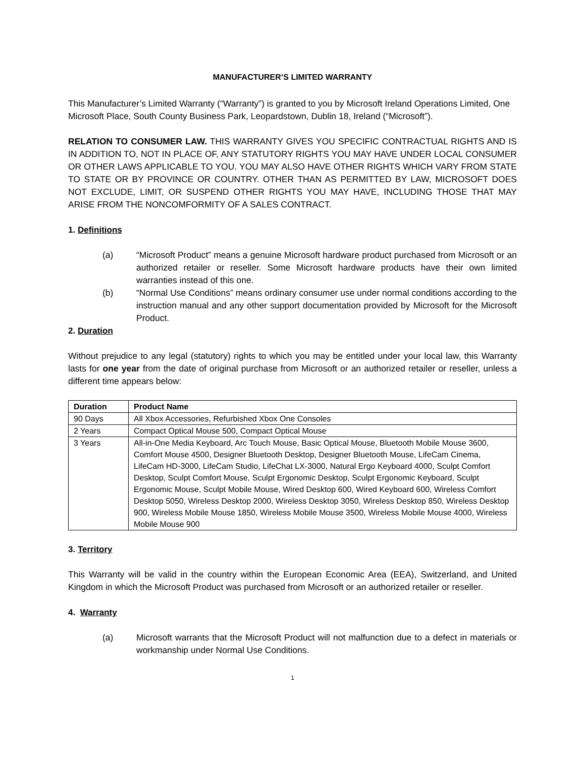MANUFACTURER’S LIMITED WARRANTY
This Manufacturer’s Limited Warranty (“Warranty”) is granted to you by Microsoft Ireland Operations Limited, One Microsoft Place, South County Business Park, Leopardstown, Dublin 18, Ireland (“Microsoft”).
RELATION TO CONSUMER LAW. THIS WARRANTY GIVES YOU SPECIFIC CONTRACTUAL RIGHTS AND IS IN ADDITION TO, NOT IN PLACE OF, ANY STATUTORY RIGHTS YOU MAY HAVE UNDER LOCAL CONSUMER OR OTHER LAWS APPLICABLE TO YOU. YOU MAY ALSO HAVE OTHER RIGHTS WHICH VARY FROM STATE TO STATE OR BY PROVINCE OR COUNTRY. OTHER THAN AS PERMITTED BY LAW, MICROSOFT DOES NOT EXCLUDE, LIMIT, OR SUSPEND OTHER RIGHTS YOU MAY HAVE, INCLUDING THOSE THAT MAY ARISE FROM THE NONCOMFORMITY OF A SALES CONTRACT.
1. Definitions
(a) “Microsoft Product” means a genuine Microsoft hardware product purchased from Microsoft or an authorized retailer or reseller. Some Microsoft hardware products have their own limited warranties instead of this one.
(b) “Normal Use Conditions” means ordinary consumer use under normal conditions according to the instruction manual and any other support documentation provided by Microsoft for the Microsoft Product.
2. Duration
Without prejudice to any legal (statutory) rights to which you may be entitled under your local law, this Warranty lasts for one year from the date of original purchase from Microsoft or an authorized retailer or reseller, unless a different time appears below:
| Duration | Product Name |
| --- | --- |
| 90 Days | All Xbox Accessories, Refurbished Xbox One Consoles |
| 2 Years | Compact Optical Mouse 500, Compact Optical Mouse |
| 3 Years | All-in-One Media Keyboard, Arc Touch Mouse, Basic Optical Mouse, Bluetooth Mobile Mouse 3600, Comfort Mouse 4500, Designer Bluetooth Desktop, Designer Bluetooth Mouse, LifeCam Cinema, LifeCam HD-3000, LifeCam Studio, LifeChat LX-3000, Natural Ergo Keyboard 4000, Sculpt Comfort Desktop, Sculpt Comfort Mouse, Sculpt Ergonomic Desktop, Sculpt Ergonomic Keyboard, Sculpt Ergonomic Mouse, Sculpt Mobile Mouse, Wired Desktop 600, Wired Keyboard 600, Wireless Comfort Desktop 5050, Wireless Desktop 2000, Wireless Desktop 3050, Wireless Desktop 850, Wireless Desktop 900, Wireless Mobile Mouse 1850, Wireless Mobile Mouse 3500, Wireless Mobile Mouse 4000, Wireless Mobile Mouse 900 |
3. Territory
This Warranty will be valid in the country within the European Economic Area (EEA), Switzerland, and United Kingdom in which the Microsoft Product was purchased from Microsoft or an authorized retailer or reseller.
4. Warranty
(a) Microsoft warrants that the Microsoft Product will not malfunction due to a defect in materials or workmanship under Normal Use Conditions.
1